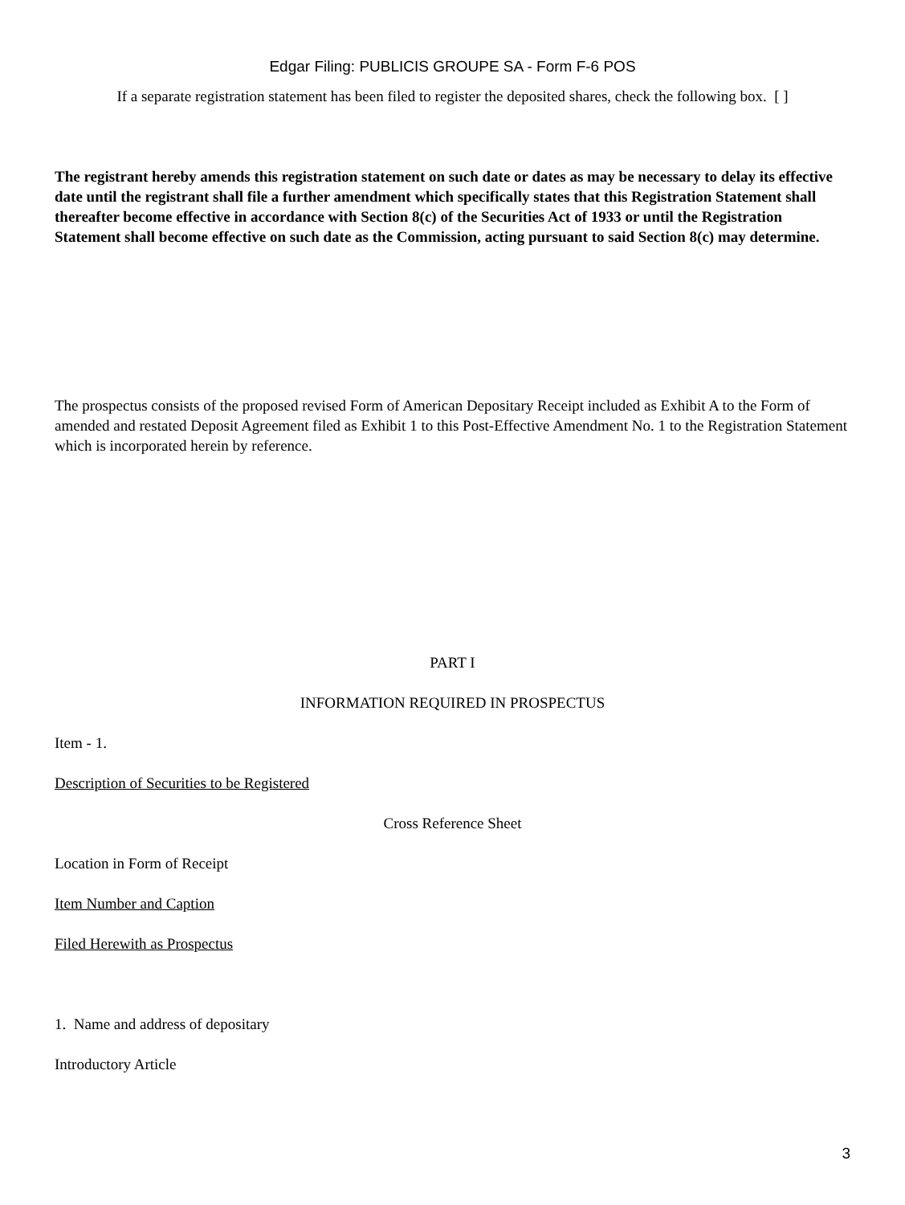Edgar Filing: PUBLICIS GROUPE SA - Form F-6 POS
If a separate registration statement has been filed to register the deposited shares, check the following box. [ ]
The registrant hereby amends this registration statement on such date or dates as may be necessary to delay its effective date until the registrant shall file a further amendment which specifically states that this Registration Statement shall thereafter become effective in accordance with Section 8(c) of the Securities Act of 1933 or until the Registration Statement shall become effective on such date as the Commission, acting pursuant to said Section 8(c) may determine.
The prospectus consists of the proposed revised Form of American Depositary Receipt included as Exhibit A to the Form of amended and restated Deposit Agreement filed as Exhibit 1 to this Post-Effective Amendment No. 1 to the Registration Statement which is incorporated herein by reference.
PART I
INFORMATION REQUIRED IN PROSPECTUS
Item - 1.
Description of Securities to be Registered
Cross Reference Sheet
Location in Form of Receipt
Item Number and Caption
Filed Herewith as Prospectus
1. Name and address of depositary
Introductory Article
3